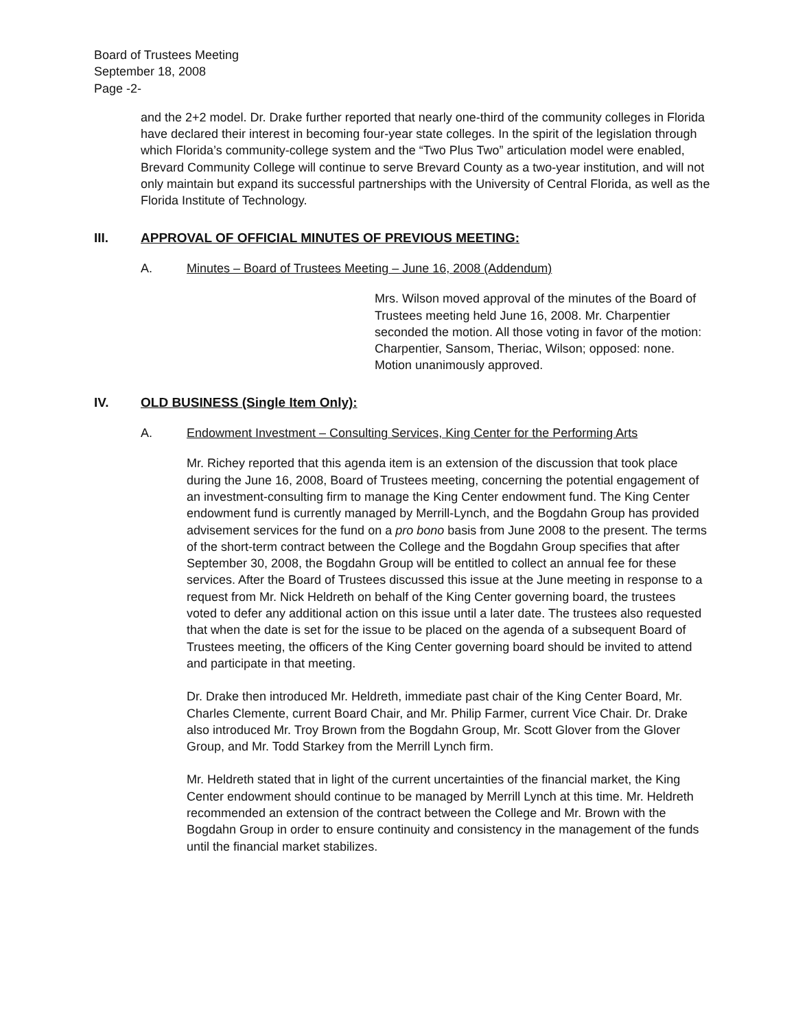Board of Trustees Meeting
September 18, 2008
Page -2-
and the 2+2 model. Dr. Drake further reported that nearly one-third of the community colleges in Florida have declared their interest in becoming four-year state colleges. In the spirit of the legislation through which Florida’s community-college system and the “Two Plus Two” articulation model were enabled, Brevard Community College will continue to serve Brevard County as a two-year institution, and will not only maintain but expand its successful partnerships with the University of Central Florida, as well as the Florida Institute of Technology.
III. APPROVAL OF OFFICIAL MINUTES OF PREVIOUS MEETING:
A. Minutes – Board of Trustees Meeting – June 16, 2008 (Addendum)
Mrs. Wilson moved approval of the minutes of the Board of Trustees meeting held June 16, 2008. Mr. Charpentier seconded the motion. All those voting in favor of the motion: Charpentier, Sansom, Theriac, Wilson; opposed: none. Motion unanimously approved.
IV. OLD BUSINESS (Single Item Only):
A. Endowment Investment – Consulting Services, King Center for the Performing Arts
Mr. Richey reported that this agenda item is an extension of the discussion that took place during the June 16, 2008, Board of Trustees meeting, concerning the potential engagement of an investment-consulting firm to manage the King Center endowment fund. The King Center endowment fund is currently managed by Merrill-Lynch, and the Bogdahn Group has provided advisement services for the fund on a pro bono basis from June 2008 to the present. The terms of the short-term contract between the College and the Bogdahn Group specifies that after September 30, 2008, the Bogdahn Group will be entitled to collect an annual fee for these services. After the Board of Trustees discussed this issue at the June meeting in response to a request from Mr. Nick Heldreth on behalf of the King Center governing board, the trustees voted to defer any additional action on this issue until a later date. The trustees also requested that when the date is set for the issue to be placed on the agenda of a subsequent Board of Trustees meeting, the officers of the King Center governing board should be invited to attend and participate in that meeting.
Dr. Drake then introduced Mr. Heldreth, immediate past chair of the King Center Board, Mr. Charles Clemente, current Board Chair, and Mr. Philip Farmer, current Vice Chair. Dr. Drake also introduced Mr. Troy Brown from the Bogdahn Group, Mr. Scott Glover from the Glover Group, and Mr. Todd Starkey from the Merrill Lynch firm.
Mr. Heldreth stated that in light of the current uncertainties of the financial market, the King Center endowment should continue to be managed by Merrill Lynch at this time. Mr. Heldreth recommended an extension of the contract between the College and Mr. Brown with the Bogdahn Group in order to ensure continuity and consistency in the management of the funds until the financial market stabilizes.